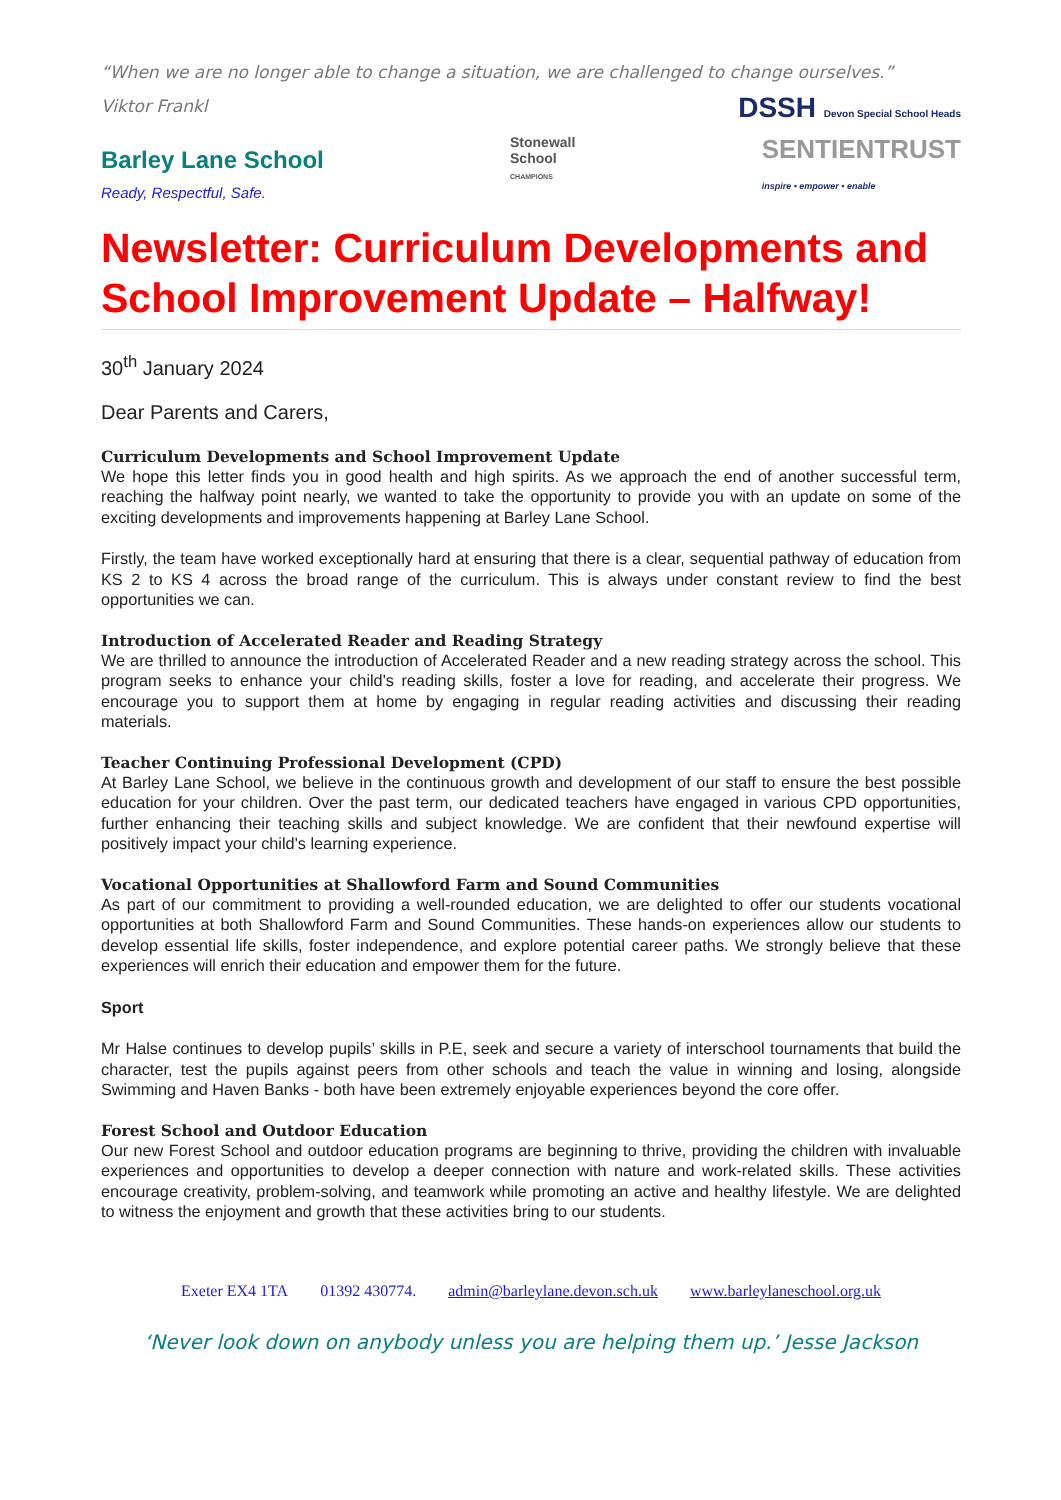“When we are no longer able to change a situation, we are challenged to change ourselves.”
Viktor Frankl
DSSH Devon Special School Heads
Barley Lane School
Ready, Respectful, Safe.
Stonewall
School
CHAMPIONS
SENTIENTRUST
inspire • empower • enable
Newsletter: Curriculum Developments and School Improvement Update – Halfway!
30<sup>th</sup> January 2024
Dear Parents and Carers,
Curriculum Developments and School Improvement Update
We hope this letter finds you in good health and high spirits. As we approach the end of another successful term, reaching the halfway point nearly, we wanted to take the opportunity to provide you with an update on some of the exciting developments and improvements happening at Barley Lane School.
Firstly, the team have worked exceptionally hard at ensuring that there is a clear, sequential pathway of education from KS 2 to KS 4 across the broad range of the curriculum. This is always under constant review to find the best opportunities we can.
Introduction of Accelerated Reader and Reading Strategy
We are thrilled to announce the introduction of Accelerated Reader and a new reading strategy across the school. This program seeks to enhance your child's reading skills, foster a love for reading, and accelerate their progress. We encourage you to support them at home by engaging in regular reading activities and discussing their reading materials.
Teacher Continuing Professional Development (CPD)
At Barley Lane School, we believe in the continuous growth and development of our staff to ensure the best possible education for your children. Over the past term, our dedicated teachers have engaged in various CPD opportunities, further enhancing their teaching skills and subject knowledge. We are confident that their newfound expertise will positively impact your child's learning experience.
Vocational Opportunities at Shallowford Farm and Sound Communities
As part of our commitment to providing a well-rounded education, we are delighted to offer our students vocational opportunities at both Shallowford Farm and Sound Communities. These hands-on experiences allow our students to develop essential life skills, foster independence, and explore potential career paths. We strongly believe that these experiences will enrich their education and empower them for the future.
Sport
Mr Halse continues to develop pupils’ skills in P.E, seek and secure a variety of interschool tournaments that build the character, test the pupils against peers from other schools and teach the value in winning and losing, alongside Swimming and Haven Banks - both have been extremely enjoyable experiences beyond the core offer.
Forest School and Outdoor Education
Our new Forest School and outdoor education programs are beginning to thrive, providing the children with invaluable experiences and opportunities to develop a deeper connection with nature and work-related skills. These activities encourage creativity, problem-solving, and teamwork while promoting an active and healthy lifestyle. We are delighted to witness the enjoyment and growth that these activities bring to our students.
Exeter EX4 1TA 01392 430774. admin@barleylane.devon.sch.uk www.barleylaneschool.org.uk
‘Never look down on anybody unless you are helping them up.’ Jesse Jackson